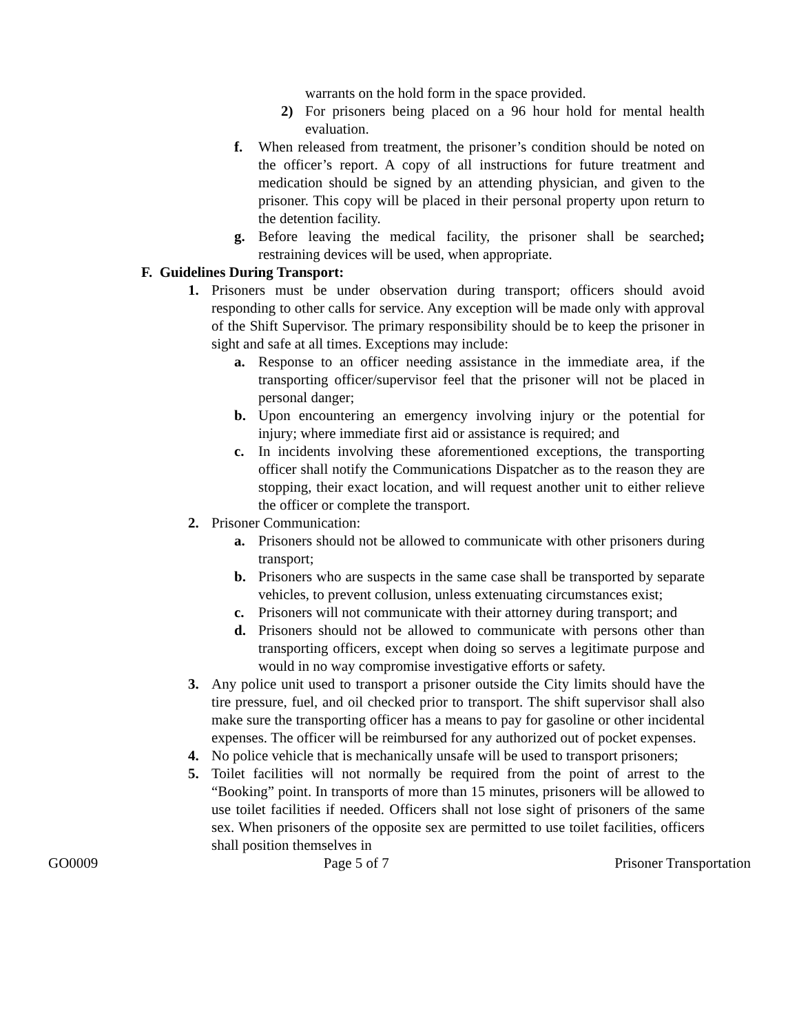warrants on the hold form in the space provided.
2) For prisoners being placed on a 96 hour hold for mental health evaluation.
f. When released from treatment, the prisoner’s condition should be noted on the officer’s report. A copy of all instructions for future treatment and medication should be signed by an attending physician, and given to the prisoner. This copy will be placed in their personal property upon return to the detention facility.
g. Before leaving the medical facility, the prisoner shall be searched; restraining devices will be used, when appropriate.
F. Guidelines During Transport:
1. Prisoners must be under observation during transport; officers should avoid responding to other calls for service. Any exception will be made only with approval of the Shift Supervisor. The primary responsibility should be to keep the prisoner in sight and safe at all times. Exceptions may include:
a. Response to an officer needing assistance in the immediate area, if the transporting officer/supervisor feel that the prisoner will not be placed in personal danger;
b. Upon encountering an emergency involving injury or the potential for injury; where immediate first aid or assistance is required; and
c. In incidents involving these aforementioned exceptions, the transporting officer shall notify the Communications Dispatcher as to the reason they are stopping, their exact location, and will request another unit to either relieve the officer or complete the transport.
2. Prisoner Communication:
a. Prisoners should not be allowed to communicate with other prisoners during transport;
b. Prisoners who are suspects in the same case shall be transported by separate vehicles, to prevent collusion, unless extenuating circumstances exist;
c. Prisoners will not communicate with their attorney during transport; and
d. Prisoners should not be allowed to communicate with persons other than transporting officers, except when doing so serves a legitimate purpose and would in no way compromise investigative efforts or safety.
3. Any police unit used to transport a prisoner outside the City limits should have the tire pressure, fuel, and oil checked prior to transport. The shift supervisor shall also make sure the transporting officer has a means to pay for gasoline or other incidental expenses. The officer will be reimbursed for any authorized out of pocket expenses.
4. No police vehicle that is mechanically unsafe will be used to transport prisoners;
5. Toilet facilities will not normally be required from the point of arrest to the “Booking” point. In transports of more than 15 minutes, prisoners will be allowed to use toilet facilities if needed. Officers shall not lose sight of prisoners of the same sex. When prisoners of the opposite sex are permitted to use toilet facilities, officers shall position themselves in
GO0009 Page 5 of 7 Prisoner Transportation